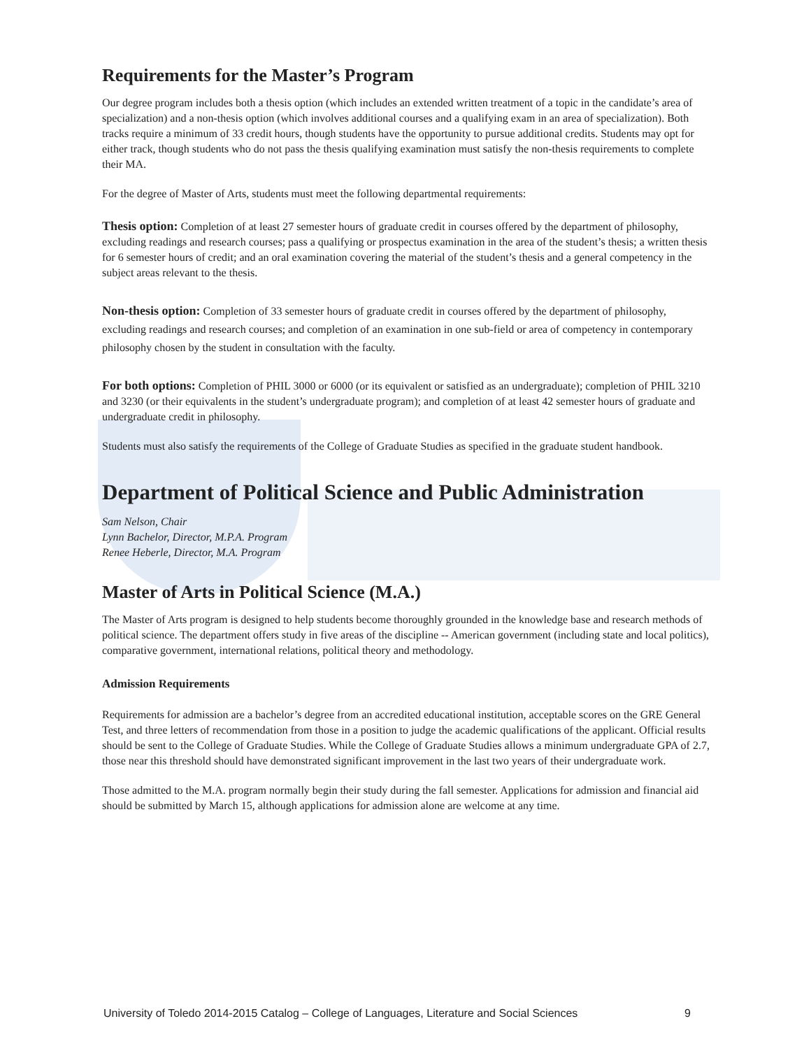Requirements for the Master’s Program
Our degree program includes both a thesis option (which includes an extended written treatment of a topic in the candidate’s area of specialization) and a non-thesis option (which involves additional courses and a qualifying exam in an area of specialization). Both tracks require a minimum of 33 credit hours, though students have the opportunity to pursue additional credits. Students may opt for either track, though students who do not pass the thesis qualifying examination must satisfy the non-thesis requirements to complete their MA.
For the degree of Master of Arts, students must meet the following departmental requirements:
Thesis option: Completion of at least 27 semester hours of graduate credit in courses offered by the department of philosophy, excluding readings and research courses; pass a qualifying or prospectus examination in the area of the student’s thesis; a written thesis for 6 semester hours of credit; and an oral examination covering the material of the student’s thesis and a general competency in the subject areas relevant to the thesis.
Non-thesis option: Completion of 33 semester hours of graduate credit in courses offered by the department of philosophy, excluding readings and research courses; and completion of an examination in one sub-field or area of competency in contemporary philosophy chosen by the student in consultation with the faculty.
For both options: Completion of PHIL 3000 or 6000 (or its equivalent or satisfied as an undergraduate); completion of PHIL 3210 and 3230 (or their equivalents in the student’s undergraduate program); and completion of at least 42 semester hours of graduate and undergraduate credit in philosophy.
Students must also satisfy the requirements of the College of Graduate Studies as specified in the graduate student handbook.
Department of Political Science and Public Administration
Sam Nelson, Chair
Lynn Bachelor, Director, M.P.A. Program
Renee Heberle, Director, M.A. Program
Master of Arts in Political Science (M.A.)
The Master of Arts program is designed to help students become thoroughly grounded in the knowledge base and research methods of political science. The department offers study in five areas of the discipline -- American government (including state and local politics), comparative government, international relations, political theory and methodology.
Admission Requirements
Requirements for admission are a bachelor’s degree from an accredited educational institution, acceptable scores on the GRE General Test, and three letters of recommendation from those in a position to judge the academic qualifications of the applicant. Official results should be sent to the College of Graduate Studies. While the College of Graduate Studies allows a minimum undergraduate GPA of 2.7, those near this threshold should have demonstrated significant improvement in the last two years of their undergraduate work.
Those admitted to the M.A. program normally begin their study during the fall semester. Applications for admission and financial aid should be submitted by March 15, although applications for admission alone are welcome at any time.
University of Toledo 2014-2015 Catalog – College of Languages, Literature and Social Sciences 9